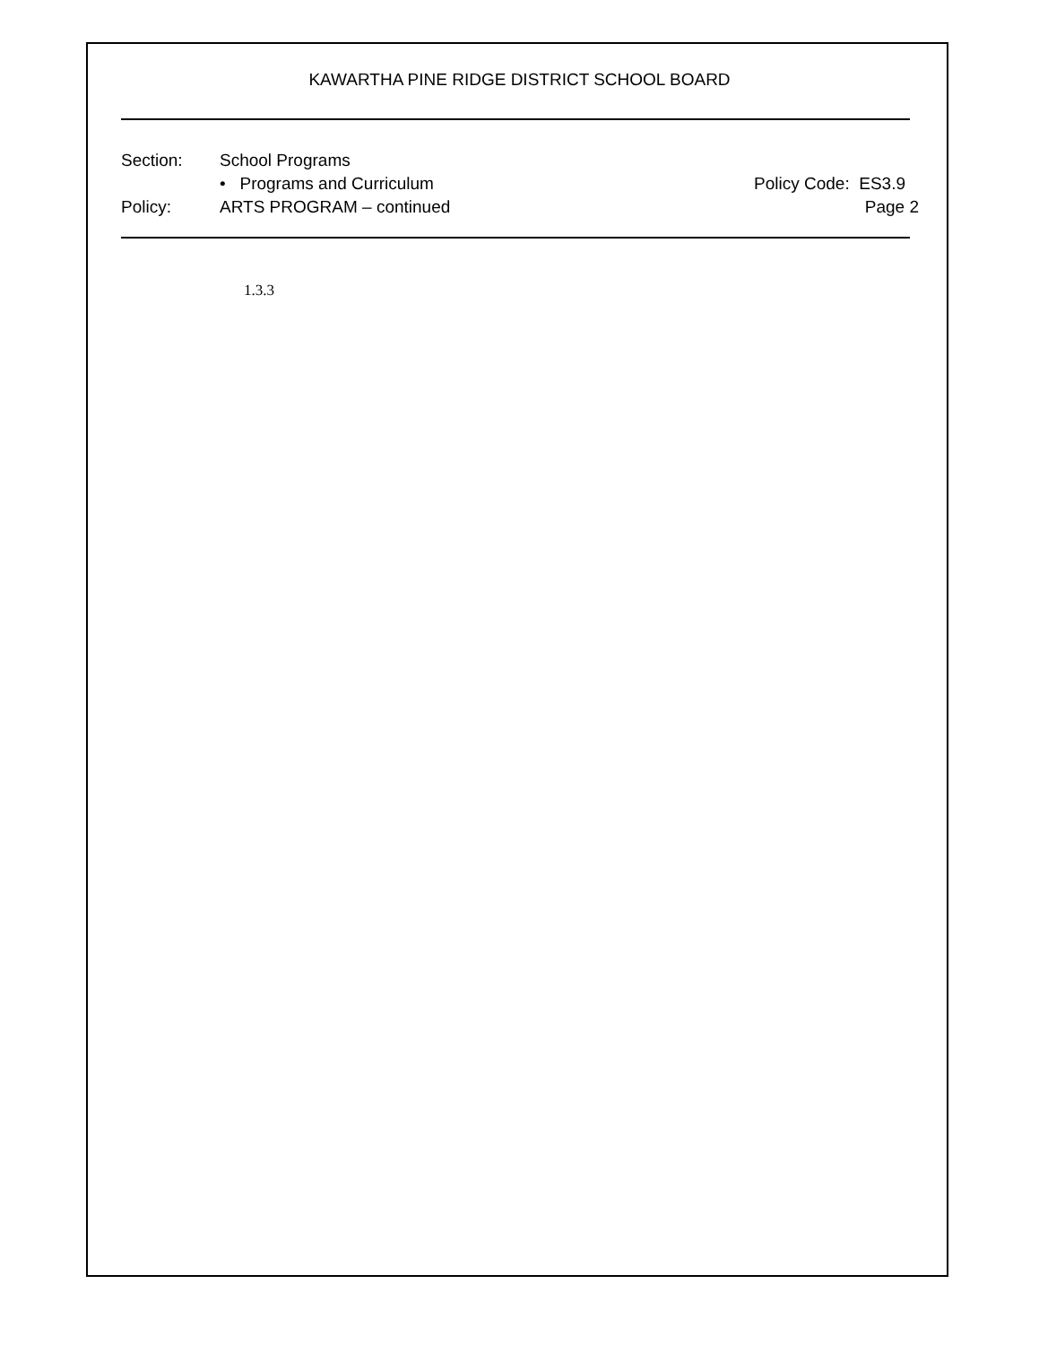KAWARTHA PINE RIDGE DISTRICT SCHOOL BOARD
Section: School Programs
• Programs and Curriculum Policy Code: ES3.9
Policy: ARTS PROGRAM – continued Page 2
1.3.3